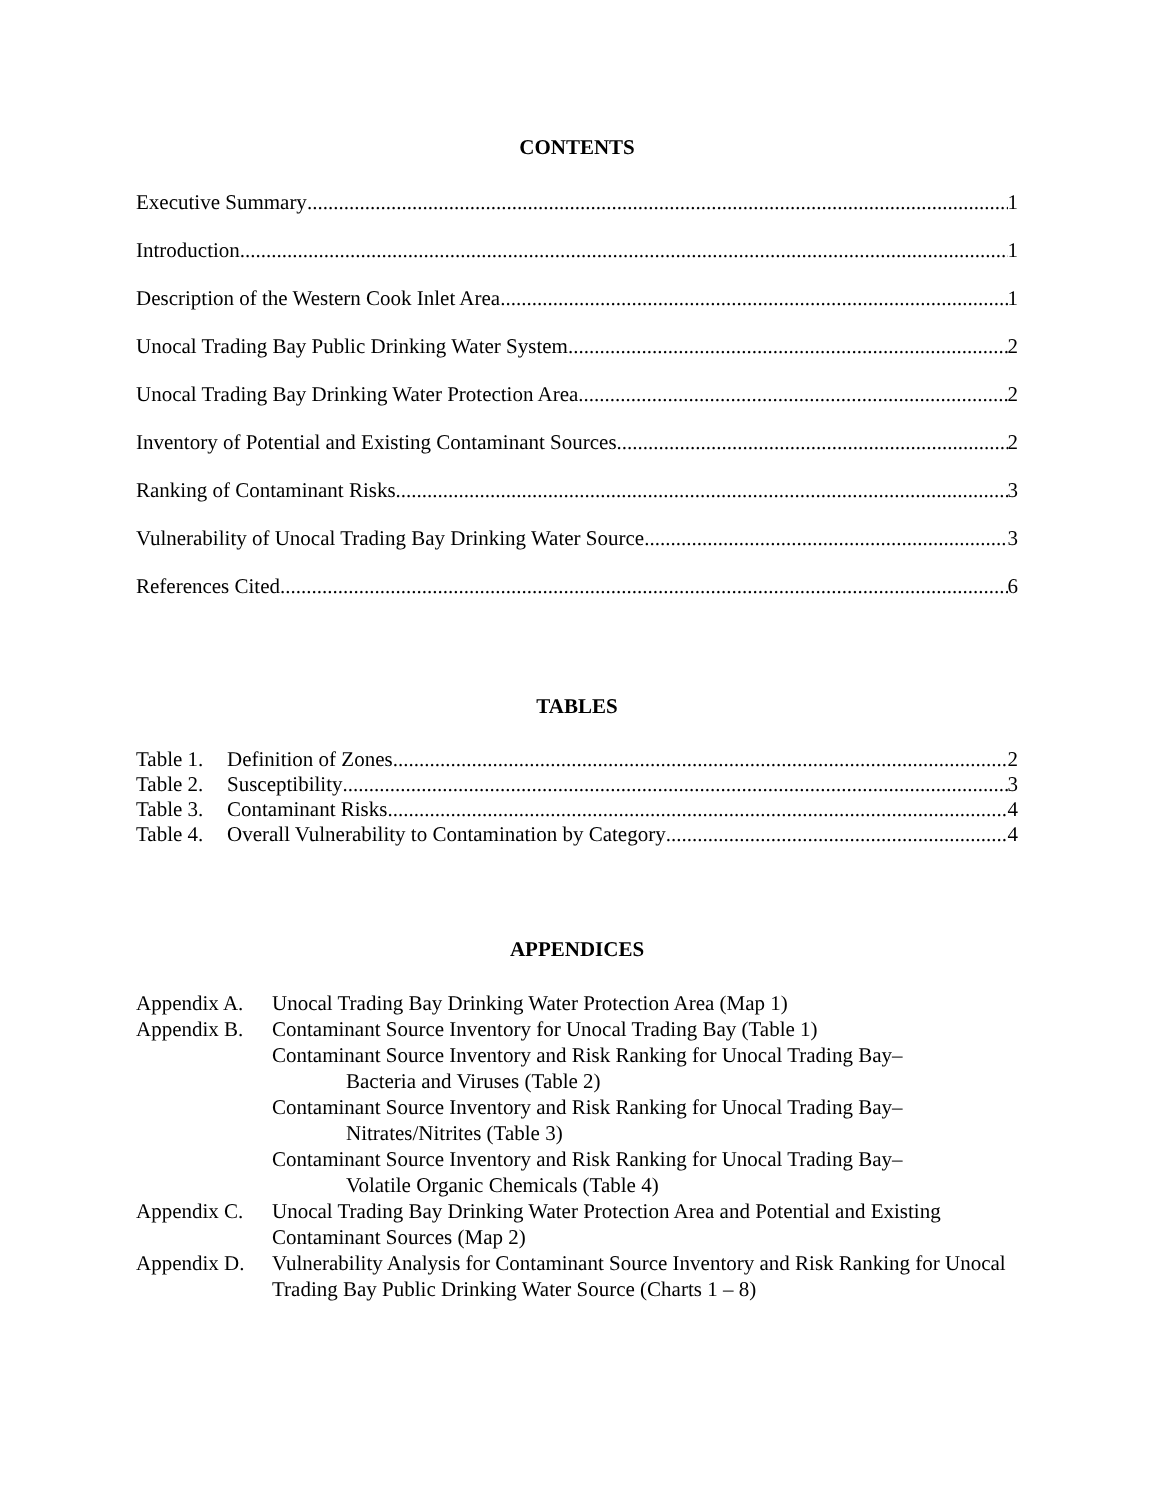CONTENTS
Executive Summary 1
Introduction 1
Description of the Western Cook Inlet Area 1
Unocal Trading Bay Public Drinking Water System 2
Unocal Trading Bay Drinking Water Protection Area 2
Inventory of Potential and Existing Contaminant Sources 2
Ranking of Contaminant Risks 3
Vulnerability of Unocal Trading Bay Drinking Water Source 3
References Cited 6
TABLES
Table 1. Definition of Zones 2
Table 2. Susceptibility 3
Table 3. Contaminant Risks 4
Table 4. Overall Vulnerability to Contamination by Category 4
APPENDICES
Appendix A. Unocal Trading Bay Drinking Water Protection Area (Map 1)
Appendix B. Contaminant Source Inventory for Unocal Trading Bay (Table 1)
Contaminant Source Inventory and Risk Ranking for Unocal Trading Bay–
Bacteria and Viruses (Table 2)
Contaminant Source Inventory and Risk Ranking for Unocal Trading Bay–
Nitrates/Nitrites (Table 3)
Contaminant Source Inventory and Risk Ranking for Unocal Trading Bay–
Volatile Organic Chemicals (Table 4)
Appendix C. Unocal Trading Bay Drinking Water Protection Area and Potential and Existing Contaminant Sources (Map 2)
Appendix D. Vulnerability Analysis for Contaminant Source Inventory and Risk Ranking for Unocal Trading Bay Public Drinking Water Source (Charts 1 – 8)